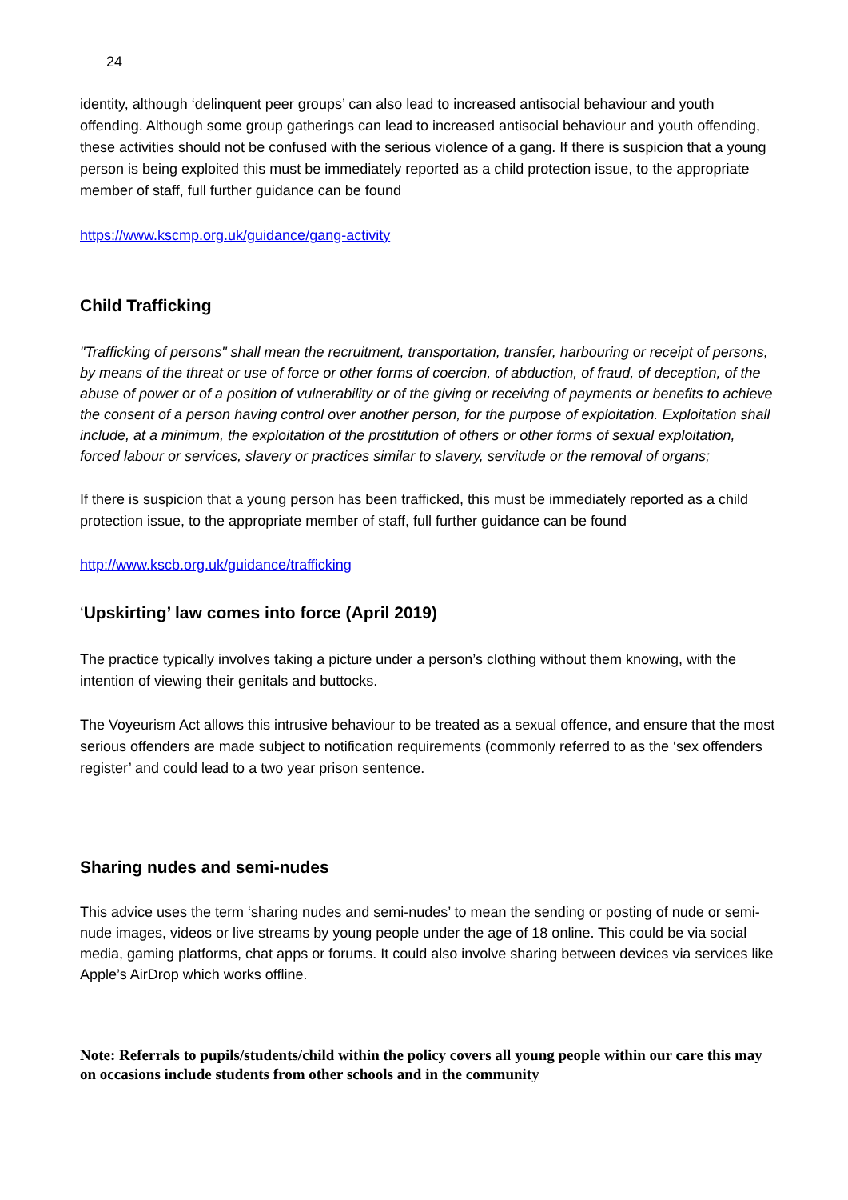24
identity, although ‘delinquent peer groups’ can also lead to increased antisocial behaviour and youth offending. Although some group gatherings can lead to increased antisocial behaviour and youth offending, these activities should not be confused with the serious violence of a gang. If there is suspicion that a young person is being exploited this must be immediately reported as a child protection issue, to the appropriate member of staff, full further guidance can be found
https://www.kscmp.org.uk/guidance/gang-activity
Child Trafficking
"Trafficking of persons" shall mean the recruitment, transportation, transfer, harbouring or receipt of persons, by means of the threat or use of force or other forms of coercion, of abduction, of fraud, of deception, of the abuse of power or of a position of vulnerability or of the giving or receiving of payments or benefits to achieve the consent of a person having control over another person, for the purpose of exploitation. Exploitation shall include, at a minimum, the exploitation of the prostitution of others or other forms of sexual exploitation, forced labour or services, slavery or practices similar to slavery, servitude or the removal of organs;
If there is suspicion that a young person has been trafficked, this must be immediately reported as a child protection issue, to the appropriate member of staff, full further guidance can be found
http://www.kscb.org.uk/guidance/trafficking
‘Upskirting’ law comes into force (April 2019)
The practice typically involves taking a picture under a person’s clothing without them knowing, with the intention of viewing their genitals and buttocks.
The Voyeurism Act allows this intrusive behaviour to be treated as a sexual offence, and ensure that the most serious offenders are made subject to notification requirements (commonly referred to as the ‘sex offenders register’ and could lead to a two year prison sentence.
Sharing nudes and semi-nudes
This advice uses the term ‘sharing nudes and semi-nudes’ to mean the sending or posting of nude or semi-nude images, videos or live streams by young people under the age of 18 online. This could be via social media, gaming platforms, chat apps or forums. It could also involve sharing between devices via services like Apple’s AirDrop which works offline.
Note: Referrals to pupils/students/child within the policy covers all young people within our care this may on occasions include students from other schools and in the community